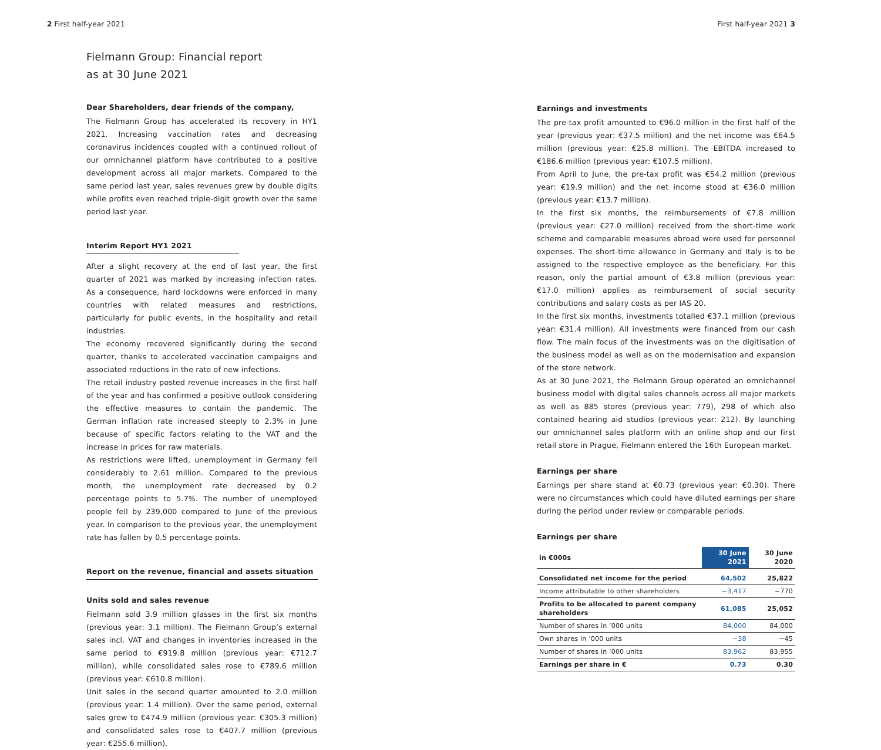2 First half-year 2021
Fielmann Group: Financial report
as at 30 June 2021
Dear Shareholders, dear friends of the company,
The Fielmann Group has accelerated its recovery in HY1 2021. Increasing vaccination rates and decreasing coronavirus incidences coupled with a continued rollout of our omnichannel platform have contributed to a positive development across all major markets. Compared to the same period last year, sales revenues grew by double digits while profits even reached triple-digit growth over the same period last year.
Interim Report HY1 2021
After a slight recovery at the end of last year, the first quarter of 2021 was marked by increasing infection rates. As a consequence, hard lockdowns were enforced in many countries with related measures and restrictions, particularly for public events, in the hospitality and retail industries.
The economy recovered significantly during the second quarter, thanks to accelerated vaccination campaigns and associated reductions in the rate of new infections.
The retail industry posted revenue increases in the first half of the year and has confirmed a positive outlook considering the effective measures to contain the pandemic. The German inflation rate increased steeply to 2.3% in June because of specific factors relating to the VAT and the increase in prices for raw materials.
As restrictions were lifted, unemployment in Germany fell considerably to 2.61 million. Compared to the previous month, the unemployment rate decreased by 0.2 percentage points to 5.7%. The number of unemployed people fell by 239,000 compared to June of the previous year. In comparison to the previous year, the unemployment rate has fallen by 0.5 percentage points.
Report on the revenue, financial and assets situation
Units sold and sales revenue
Fielmann sold 3.9 million glasses in the first six months (previous year: 3.1 million). The Fielmann Group’s external sales incl. VAT and changes in inventories increased in the same period to €919.8 million (previous year: €712.7 million), while consolidated sales rose to €789.6 million (previous year: €610.8 million).
Unit sales in the second quarter amounted to 2.0 million (previous year: 1.4 million). Over the same period, external sales grew to €474.9 million (previous year: €305.3 million) and consolidated sales rose to €407.7 million (previous year: €255.6 million).
First half-year 2021 3
Earnings and investments
The pre-tax profit amounted to €96.0 million in the first half of the year (previous year: €37.5 million) and the net income was €64.5 million (previous year: €25.8 million). The EBITDA increased to €186.6 million (previous year: €107.5 million).
From April to June, the pre-tax profit was €54.2 million (previous year: €19.9 million) and the net income stood at €36.0 million (previous year: €13.7 million).
In the first six months, the reimbursements of €7.8 million (previous year: €27.0 million) received from the short-time work scheme and comparable measures abroad were used for personnel expenses. The short-time allowance in Germany and Italy is to be assigned to the respective employee as the beneficiary. For this reason, only the partial amount of €3.8 million (previous year: €17.0 million) applies as reimbursement of social security contributions and salary costs as per IAS 20.
In the first six months, investments totalled €37.1 million (previous year: €31.4 million). All investments were financed from our cash flow. The main focus of the investments was on the digitisation of the business model as well as on the modernisation and expansion of the store network.
As at 30 June 2021, the Fielmann Group operated an omnichannel business model with digital sales channels across all major markets as well as 885 stores (previous year: 779), 298 of which also contained hearing aid studios (previous year: 212). By launching our omnichannel sales platform with an online shop and our first retail store in Prague, Fielmann entered the 16th European market.
Earnings per share
Earnings per share stand at €0.73 (previous year: €0.30). There were no circumstances which could have diluted earnings per share during the period under review or comparable periods.
Earnings per share
| in €000s | 30 June 2021 | 30 June 2020 |
| --- | --- | --- |
| Consolidated net income for the period | 64,502 | 25,822 |
| Income attributable to other shareholders | −3,417 | −770 |
| Profits to be allocated to parent company shareholders | 61,085 | 25,052 |
| Number of shares in ’000 units | 84,000 | 84,000 |
| Own shares in ’000 units | −38 | −45 |
| Number of shares in ’000 units | 83,962 | 83,955 |
| Earnings per share in € | 0.73 | 0.30 |